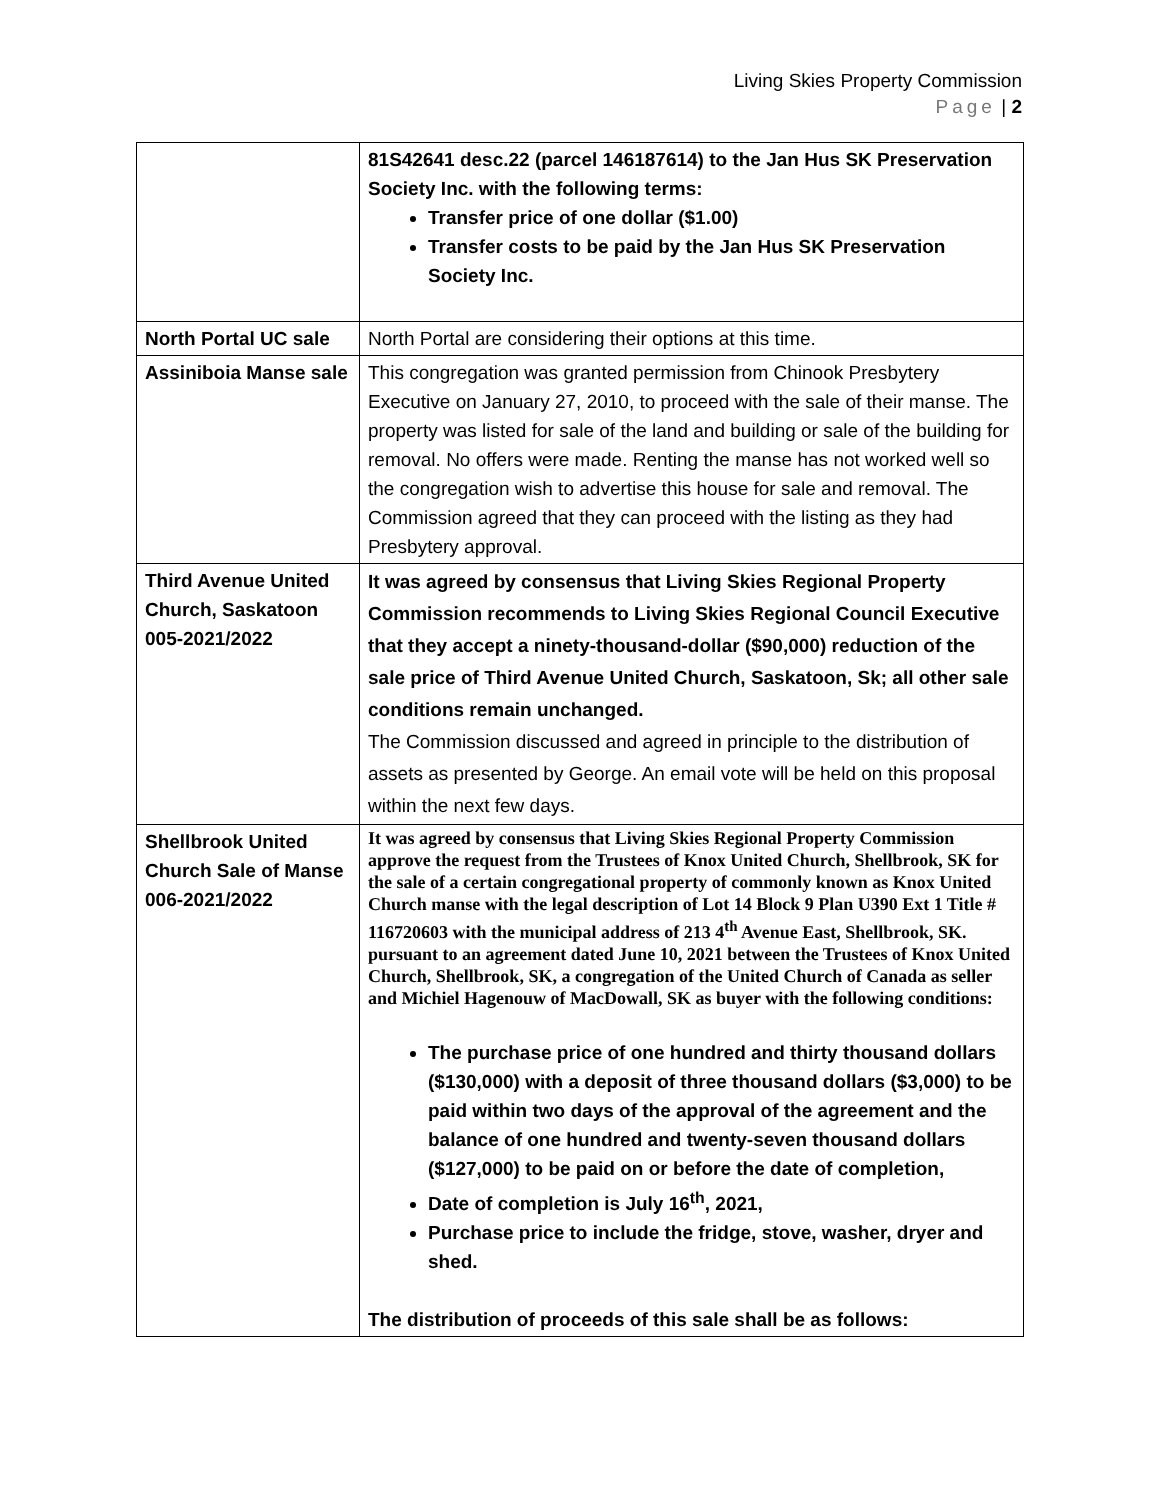Living Skies Property Commission
Page | 2
| | 81S42641 desc.22 (parcel 146187614) to the Jan Hus SK Preservation Society Inc. with the following terms: Transfer price of one dollar ($1.00) Transfer costs to be paid by the Jan Hus SK Preservation Society Inc. |
| North Portal UC sale | North Portal are considering their options at this time. |
| Assiniboia Manse sale | This congregation was granted permission from Chinook Presbytery Executive on January 27, 2010, to proceed with the sale of their manse. The property was listed for sale of the land and building or sale of the building for removal. No offers were made. Renting the manse has not worked well so the congregation wish to advertise this house for sale and removal. The Commission agreed that they can proceed with the listing as they had Presbytery approval. |
| Third Avenue United Church, Saskatoon 005-2021/2022 | It was agreed by consensus that Living Skies Regional Property Commission recommends to Living Skies Regional Council Executive that they accept a ninety-thousand-dollar ($90,000) reduction of the sale price of Third Avenue United Church, Saskatoon, Sk; all other sale conditions remain unchanged. The Commission discussed and agreed in principle to the distribution of assets as presented by George. An email vote will be held on this proposal within the next few days. |
| Shellbrook United Church Sale of Manse 006-2021/2022 | It was agreed by consensus that Living Skies Regional Property Commission approve the request from the Trustees of Knox United Church, Shellbrook, SK for the sale of a certain congregational property of commonly known as Knox United Church manse with the legal description of Lot 14 Block 9 Plan U390 Ext 1 Title # 116720603 with the municipal address of 213 4<sup>th</sup> Avenue East, Shellbrook, SK. pursuant to an agreement dated June 10, 2021 between the Trustees of Knox United Church, Shellbrook, SK, a congregation of the United Church of Canada as seller and Michiel Hagenouw of MacDowall, SK as buyer with the following conditions: The purchase price of one hundred and thirty thousand dollars ($130,000) with a deposit of three thousand dollars ($3,000) to be paid within two days of the approval of the agreement and the balance of one hundred and twenty-seven thousand dollars ($127,000) to be paid on or before the date of completion, Date of completion is July 16<sup>th</sup>, 2021, Purchase price to include the fridge, stove, washer, dryer and shed. The distribution of proceeds of this sale shall be as follows: |